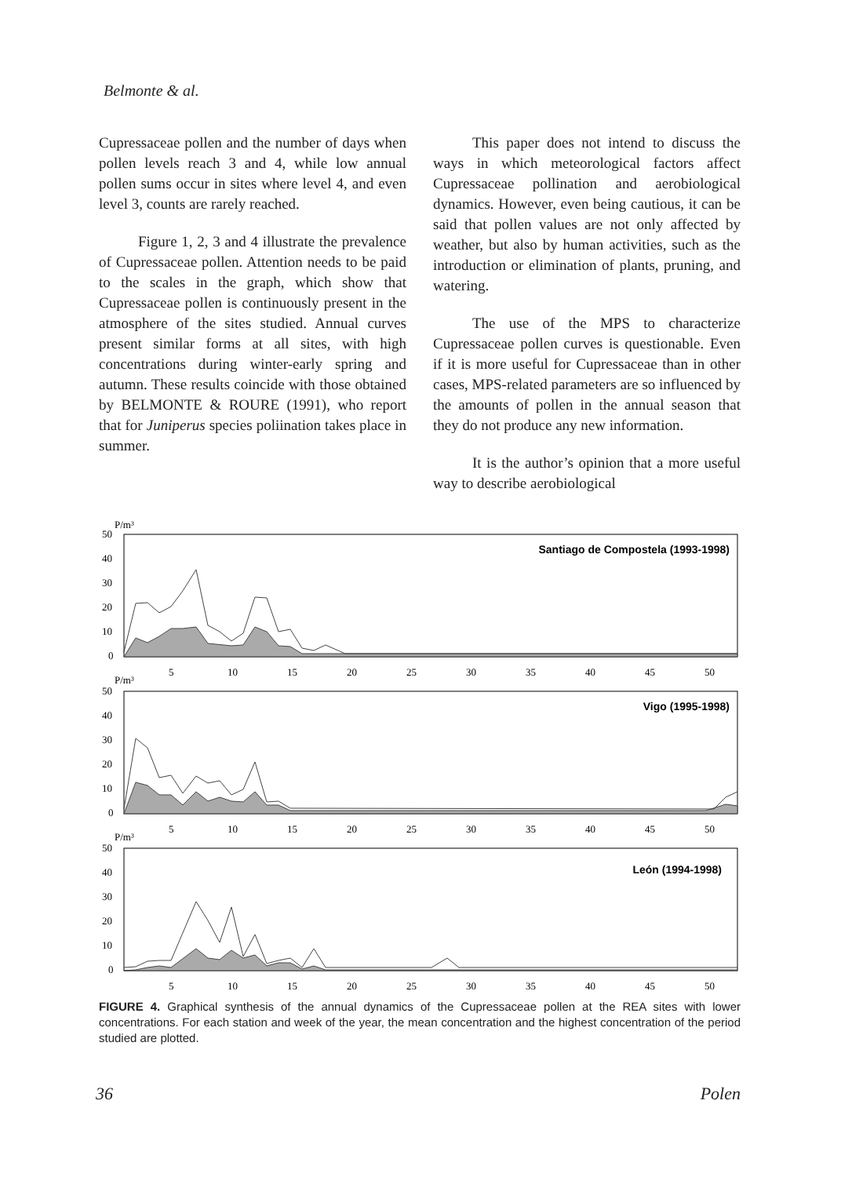Belmonte & al.
Cupressaceae pollen and the number of days when pollen levels reach 3 and 4, while low annual pollen sums occur in sites where level 4, and even level 3, counts are rarely reached.
Figure 1, 2, 3 and 4 illustrate the prevalence of Cupressaceae pollen. Attention needs to be paid to the scales in the graph, which show that Cupressaceae pollen is continuously present in the atmosphere of the sites studied. Annual curves present similar forms at all sites, with high concentrations during winter-early spring and autumn. These results coincide with those obtained by BELMONTE & ROURE (1991), who report that for Juniperus species poliination takes place in summer.
This paper does not intend to discuss the ways in which meteorological factors affect Cupressaceae pollination and aerobiological dynamics. However, even being cautious, it can be said that pollen values are not only affected by weather, but also by human activities, such as the introduction or elimination of plants, pruning, and watering.
The use of the MPS to characterize Cupressaceae pollen curves is questionable. Even if it is more useful for Cupressaceae than in other cases, MPS-related parameters are so influenced by the amounts of pollen in the annual season that they do not produce any new information.
It is the author’s opinion that a more useful way to describe aerobiological
P/m³
50
40
30
20
10
0
Santiago de Compostela (1993-1998)
5
10
15
20
25
30
35
40
45
50
P/m³
50
40
30
20
10
0
Vigo (1995-1998)
5
10
15
20
25
30
35
40
45
50
P/m³
50
40
30
20
10
0
León (1994-1998)
5
10
15
20
25
30
35
40
45
50
FIGURE 4. Graphical synthesis of the annual dynamics of the Cupressaceae pollen at the REA sites with lower concentrations. For each station and week of the year, the mean concentration and the highest concentration of the period studied are plotted.
36 Polen